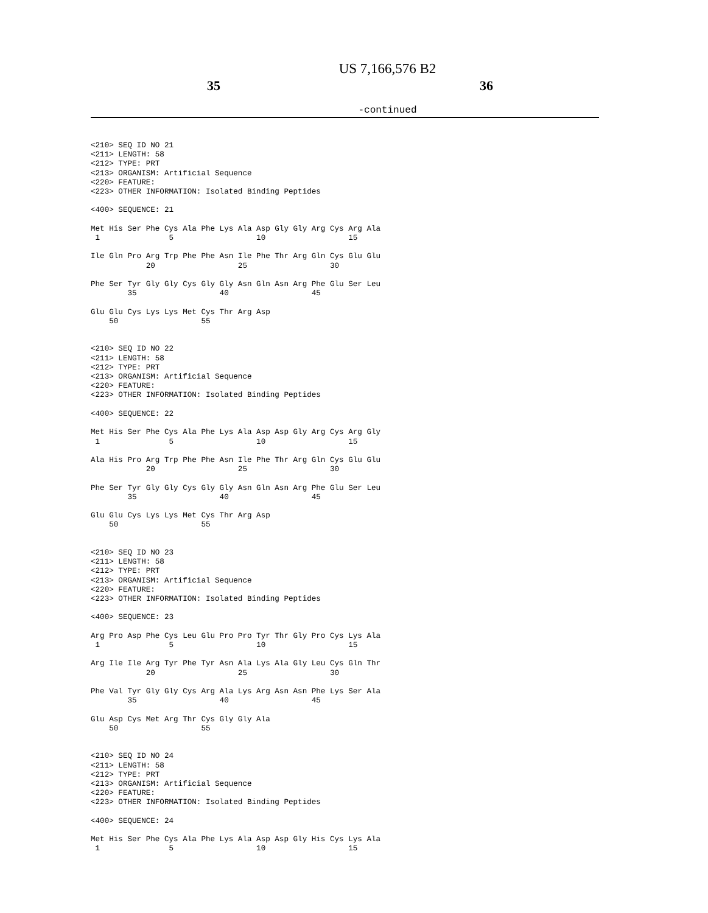US 7,166,576 B2
35 36
-continued
<210> SEQ ID NO 21
<211> LENGTH: 58
<212> TYPE: PRT
<213> ORGANISM: Artificial Sequence
<220> FEATURE:
<223> OTHER INFORMATION: Isolated Binding Peptides

<400> SEQUENCE: 21

Met His Ser Phe Cys Ala Phe Lys Ala Asp Gly Gly Arg Cys Arg Ala
 1               5                  10                  15

Ile Gln Pro Arg Trp Phe Phe Asn Ile Phe Thr Arg Gln Cys Glu Glu
            20                  25                  30

Phe Ser Tyr Gly Gly Cys Gly Gly Asn Gln Asn Arg Phe Glu Ser Leu
        35                  40                  45

Glu Glu Cys Lys Lys Met Cys Thr Arg Asp
    50                  55


<210> SEQ ID NO 22
<211> LENGTH: 58
<212> TYPE: PRT
<213> ORGANISM: Artificial Sequence
<220> FEATURE:
<223> OTHER INFORMATION: Isolated Binding Peptides

<400> SEQUENCE: 22

Met His Ser Phe Cys Ala Phe Lys Ala Asp Asp Gly Arg Cys Arg Gly
 1               5                  10                  15

Ala His Pro Arg Trp Phe Phe Asn Ile Phe Thr Arg Gln Cys Glu Glu
            20                  25                  30

Phe Ser Tyr Gly Gly Cys Gly Gly Asn Gln Asn Arg Phe Glu Ser Leu
        35                  40                  45

Glu Glu Cys Lys Lys Met Cys Thr Arg Asp
    50                  55


<210> SEQ ID NO 23
<211> LENGTH: 58
<212> TYPE: PRT
<213> ORGANISM: Artificial Sequence
<220> FEATURE:
<223> OTHER INFORMATION: Isolated Binding Peptides

<400> SEQUENCE: 23

Arg Pro Asp Phe Cys Leu Glu Pro Pro Tyr Thr Gly Pro Cys Lys Ala
 1               5                  10                  15

Arg Ile Ile Arg Tyr Phe Tyr Asn Ala Lys Ala Gly Leu Cys Gln Thr
            20                  25                  30

Phe Val Tyr Gly Gly Cys Arg Ala Lys Arg Asn Asn Phe Lys Ser Ala
        35                  40                  45

Glu Asp Cys Met Arg Thr Cys Gly Gly Ala
    50                  55


<210> SEQ ID NO 24
<211> LENGTH: 58
<212> TYPE: PRT
<213> ORGANISM: Artificial Sequence
<220> FEATURE:
<223> OTHER INFORMATION: Isolated Binding Peptides

<400> SEQUENCE: 24

Met His Ser Phe Cys Ala Phe Lys Ala Asp Asp Gly His Cys Lys Ala
 1               5                  10                  15